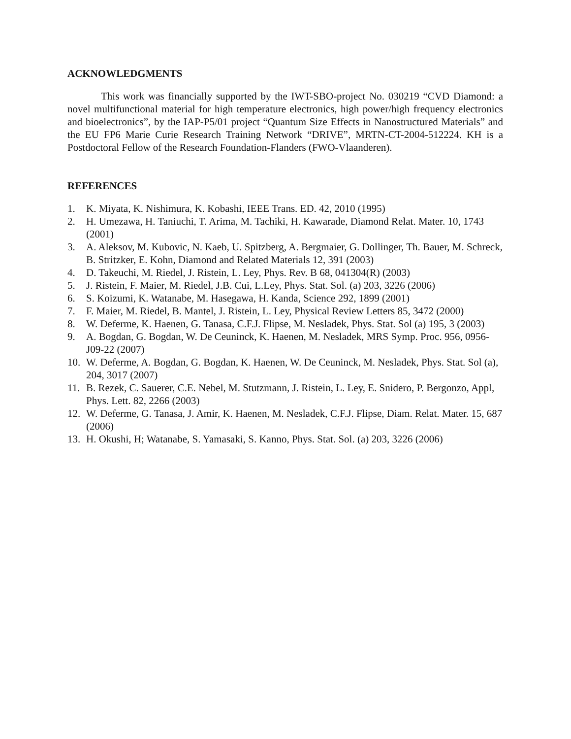ACKNOWLEDGMENTS
This work was financially supported by the IWT-SBO-project No. 030219 “CVD Diamond: a novel multifunctional material for high temperature electronics, high power/high frequency electronics and bioelectronics”, by the IAP-P5/01 project “Quantum Size Effects in Nanostructured Materials” and the EU FP6 Marie Curie Research Training Network “DRIVE”, MRTN-CT-2004-512224. KH is a Postdoctoral Fellow of the Research Foundation-Flanders (FWO-Vlaanderen).
REFERENCES
1. K. Miyata, K. Nishimura, K. Kobashi, IEEE Trans. ED. 42, 2010 (1995)
2. H. Umezawa, H. Taniuchi, T. Arima, M. Tachiki, H. Kawarade, Diamond Relat. Mater. 10, 1743 (2001)
3. A. Aleksov, M. Kubovic, N. Kaeb, U. Spitzberg, A. Bergmaier, G. Dollinger, Th. Bauer, M. Schreck, B. Stritzker, E. Kohn, Diamond and Related Materials 12, 391 (2003)
4. D. Takeuchi, M. Riedel, J. Ristein, L. Ley, Phys. Rev. B 68, 041304(R) (2003)
5. J. Ristein, F. Maier, M. Riedel, J.B. Cui, L.Ley, Phys. Stat. Sol. (a) 203, 3226 (2006)
6. S. Koizumi, K. Watanabe, M. Hasegawa, H. Kanda, Science 292, 1899 (2001)
7. F. Maier, M. Riedel, B. Mantel, J. Ristein, L. Ley, Physical Review Letters 85, 3472 (2000)
8. W. Deferme, K. Haenen, G. Tanasa, C.F.J. Flipse, M. Nesladek, Phys. Stat. Sol (a) 195, 3 (2003)
9. A. Bogdan, G. Bogdan, W. De Ceuninck, K. Haenen, M. Nesladek, MRS Symp. Proc. 956, 0956-J09-22 (2007)
10. W. Deferme, A. Bogdan, G. Bogdan, K. Haenen, W. De Ceuninck, M. Nesladek, Phys. Stat. Sol (a), 204, 3017 (2007)
11. B. Rezek, C. Sauerer, C.E. Nebel, M. Stutzmann, J. Ristein, L. Ley, E. Snidero, P. Bergonzo, Appl, Phys. Lett. 82, 2266 (2003)
12. W. Deferme, G. Tanasa, J. Amir, K. Haenen, M. Nesladek, C.F.J. Flipse, Diam. Relat. Mater. 15, 687 (2006)
13. H. Okushi, H; Watanabe, S. Yamasaki, S. Kanno, Phys. Stat. Sol. (a) 203, 3226 (2006)